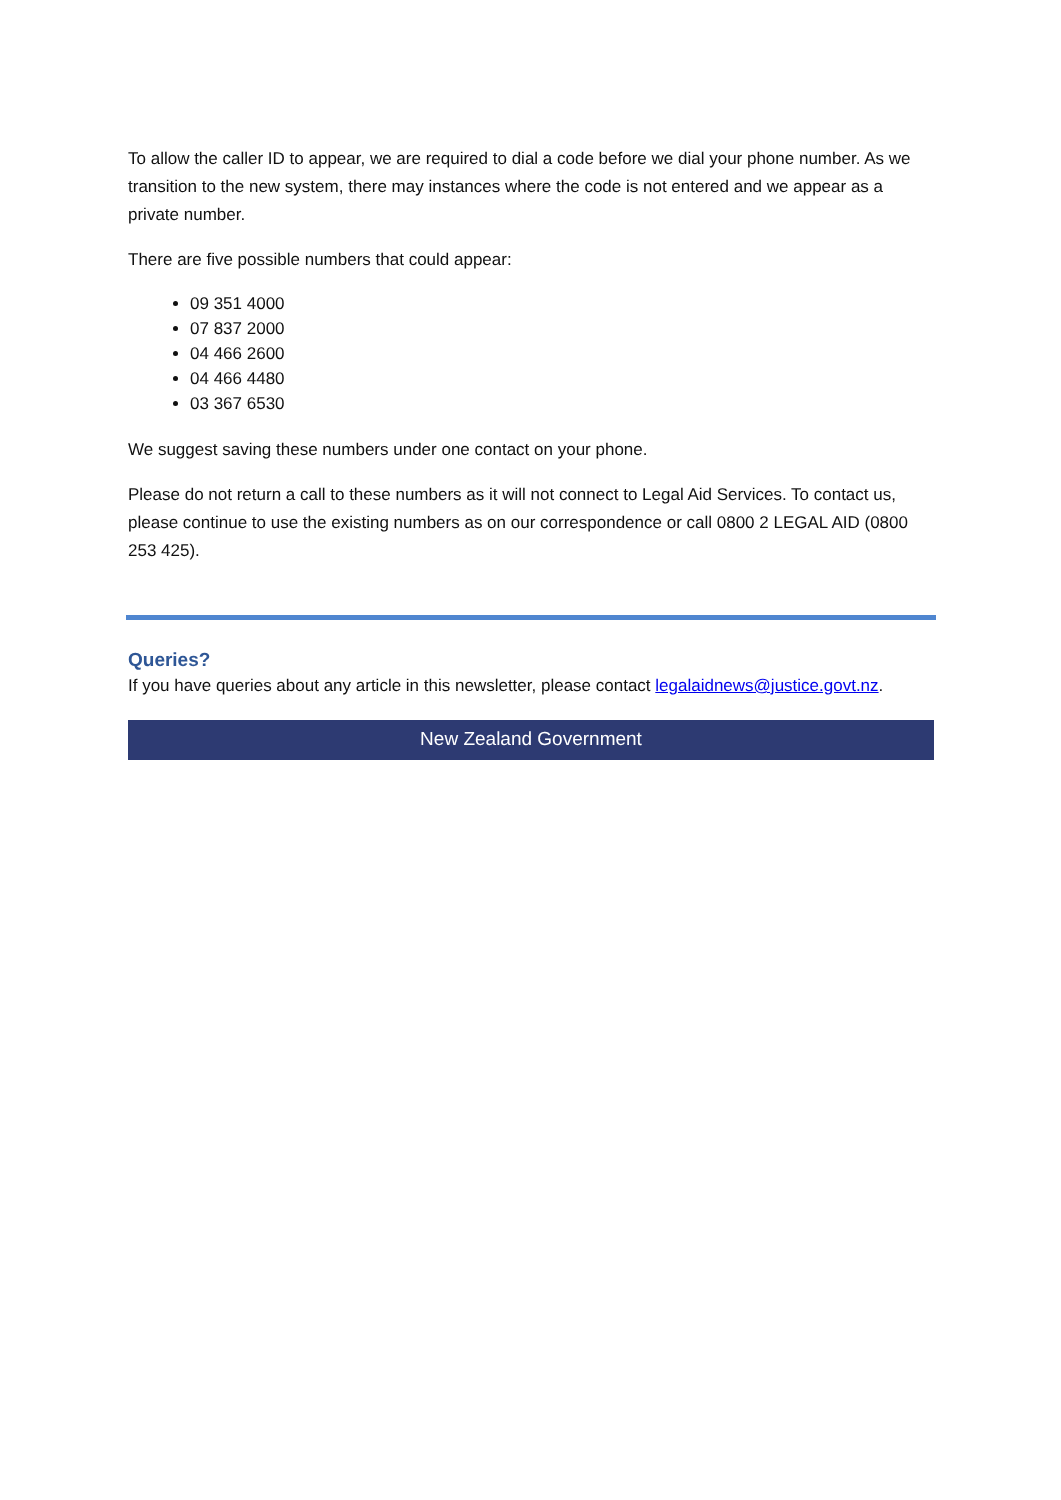To allow the caller ID to appear, we are required to dial a code before we dial your phone number. As we transition to the new system, there may instances where the code is not entered and we appear as a private number.
There are five possible numbers that could appear:
09 351 4000
07 837 2000
04 466 2600
04 466 4480
03 367 6530
We suggest saving these numbers under one contact on your phone.
Please do not return a call to these numbers as it will not connect to Legal Aid Services. To contact us, please continue to use the existing numbers as on our correspondence or call 0800 2 LEGAL AID (0800 253 425).
Queries?
If you have queries about any article in this newsletter, please contact legalaidnews@justice.govt.nz.
New Zealand Government